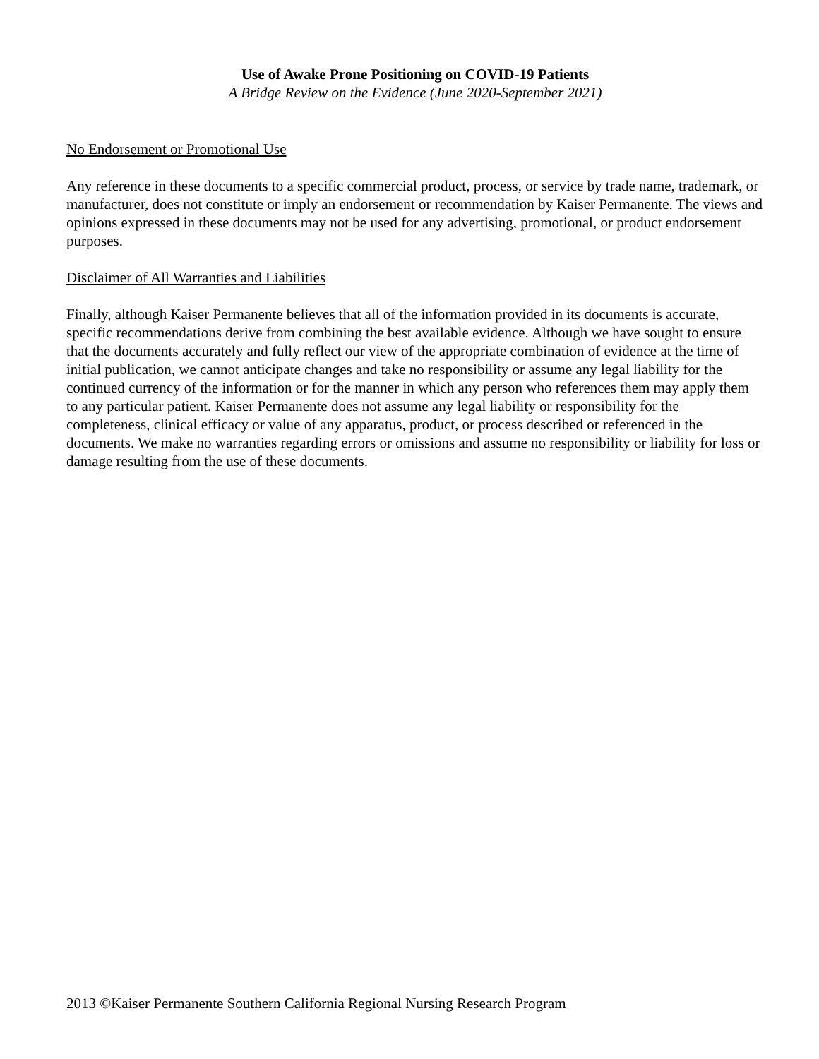Use of Awake Prone Positioning on COVID-19 Patients
A Bridge Review on the Evidence (June 2020-September 2021)
No Endorsement or Promotional Use
Any reference in these documents to a specific commercial product, process, or service by trade name, trademark, or manufacturer, does not constitute or imply an endorsement or recommendation by Kaiser Permanente. The views and opinions expressed in these documents may not be used for any advertising, promotional, or product endorsement purposes.
Disclaimer of All Warranties and Liabilities
Finally, although Kaiser Permanente believes that all of the information provided in its documents is accurate, specific recommendations derive from combining the best available evidence. Although we have sought to ensure that the documents accurately and fully reflect our view of the appropriate combination of evidence at the time of initial publication, we cannot anticipate changes and take no responsibility or assume any legal liability for the continued currency of the information or for the manner in which any person who references them may apply them to any particular patient. Kaiser Permanente does not assume any legal liability or responsibility for the completeness, clinical efficacy or value of any apparatus, product, or process described or referenced in the documents. We make no warranties regarding errors or omissions and assume no responsibility or liability for loss or damage resulting from the use of these documents.
2013 ©Kaiser Permanente Southern California Regional Nursing Research Program